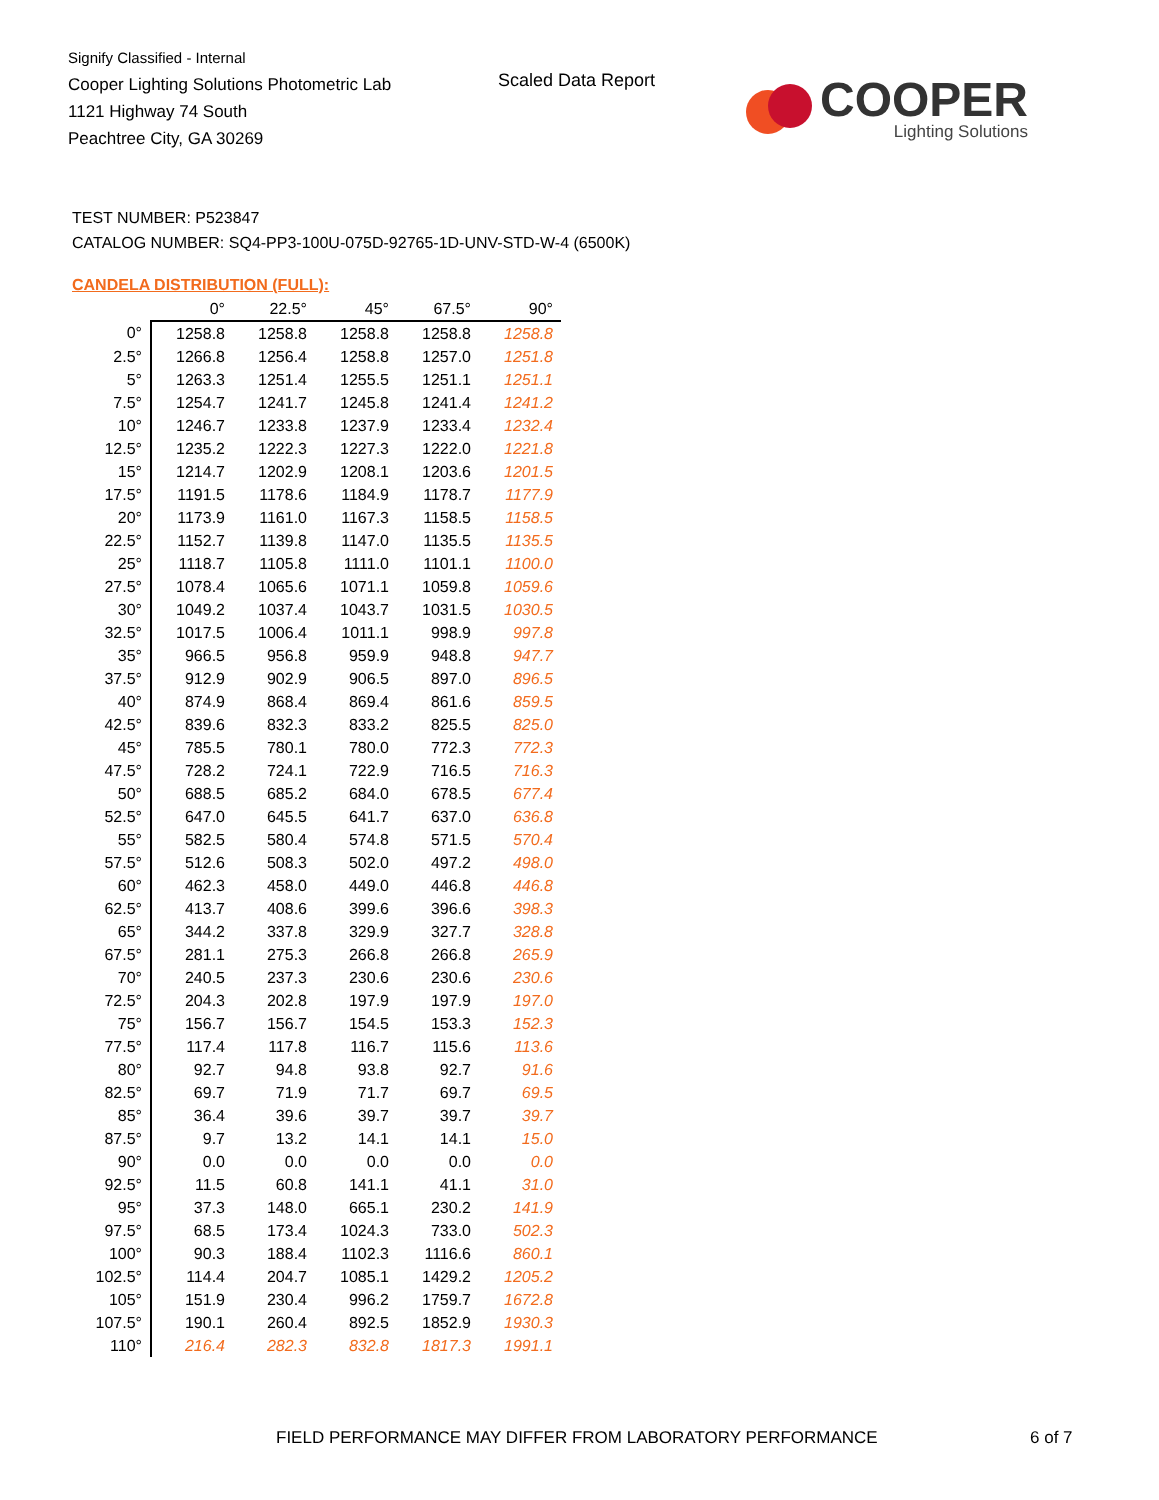Signify Classified - Internal
Cooper Lighting Solutions Photometric Lab
1121 Highway 74 South
Peachtree City, GA 30269
Scaled Data Report
COOPER
Lighting Solutions
TEST NUMBER: P523847
CATALOG NUMBER: SQ4-PP3-100U-075D-92765-1D-UNV-STD-W-4 (6500K)
CANDELA DISTRIBUTION (FULL):
| | 0° | 22.5° | 45° | 67.5° | 90° |
| --- | --- | --- | --- | --- | --- |
| 0° | 1258.8 | 1258.8 | 1258.8 | 1258.8 | 1258.8 |
| 2.5° | 1266.8 | 1256.4 | 1258.8 | 1257.0 | 1251.8 |
| 5° | 1263.3 | 1251.4 | 1255.5 | 1251.1 | 1251.1 |
| 7.5° | 1254.7 | 1241.7 | 1245.8 | 1241.4 | 1241.2 |
| 10° | 1246.7 | 1233.8 | 1237.9 | 1233.4 | 1232.4 |
| 12.5° | 1235.2 | 1222.3 | 1227.3 | 1222.0 | 1221.8 |
| 15° | 1214.7 | 1202.9 | 1208.1 | 1203.6 | 1201.5 |
| 17.5° | 1191.5 | 1178.6 | 1184.9 | 1178.7 | 1177.9 |
| 20° | 1173.9 | 1161.0 | 1167.3 | 1158.5 | 1158.5 |
| 22.5° | 1152.7 | 1139.8 | 1147.0 | 1135.5 | 1135.5 |
| 25° | 1118.7 | 1105.8 | 1111.0 | 1101.1 | 1100.0 |
| 27.5° | 1078.4 | 1065.6 | 1071.1 | 1059.8 | 1059.6 |
| 30° | 1049.2 | 1037.4 | 1043.7 | 1031.5 | 1030.5 |
| 32.5° | 1017.5 | 1006.4 | 1011.1 | 998.9 | 997.8 |
| 35° | 966.5 | 956.8 | 959.9 | 948.8 | 947.7 |
| 37.5° | 912.9 | 902.9 | 906.5 | 897.0 | 896.5 |
| 40° | 874.9 | 868.4 | 869.4 | 861.6 | 859.5 |
| 42.5° | 839.6 | 832.3 | 833.2 | 825.5 | 825.0 |
| 45° | 785.5 | 780.1 | 780.0 | 772.3 | 772.3 |
| 47.5° | 728.2 | 724.1 | 722.9 | 716.5 | 716.3 |
| 50° | 688.5 | 685.2 | 684.0 | 678.5 | 677.4 |
| 52.5° | 647.0 | 645.5 | 641.7 | 637.0 | 636.8 |
| 55° | 582.5 | 580.4 | 574.8 | 571.5 | 570.4 |
| 57.5° | 512.6 | 508.3 | 502.0 | 497.2 | 498.0 |
| 60° | 462.3 | 458.0 | 449.0 | 446.8 | 446.8 |
| 62.5° | 413.7 | 408.6 | 399.6 | 396.6 | 398.3 |
| 65° | 344.2 | 337.8 | 329.9 | 327.7 | 328.8 |
| 67.5° | 281.1 | 275.3 | 266.8 | 266.8 | 265.9 |
| 70° | 240.5 | 237.3 | 230.6 | 230.6 | 230.6 |
| 72.5° | 204.3 | 202.8 | 197.9 | 197.9 | 197.0 |
| 75° | 156.7 | 156.7 | 154.5 | 153.3 | 152.3 |
| 77.5° | 117.4 | 117.8 | 116.7 | 115.6 | 113.6 |
| 80° | 92.7 | 94.8 | 93.8 | 92.7 | 91.6 |
| 82.5° | 69.7 | 71.9 | 71.7 | 69.7 | 69.5 |
| 85° | 36.4 | 39.6 | 39.7 | 39.7 | 39.7 |
| 87.5° | 9.7 | 13.2 | 14.1 | 14.1 | 15.0 |
| 90° | 0.0 | 0.0 | 0.0 | 0.0 | 0.0 |
| 92.5° | 11.5 | 60.8 | 141.1 | 41.1 | 31.0 |
| 95° | 37.3 | 148.0 | 665.1 | 230.2 | 141.9 |
| 97.5° | 68.5 | 173.4 | 1024.3 | 733.0 | 502.3 |
| 100° | 90.3 | 188.4 | 1102.3 | 1116.6 | 860.1 |
| 102.5° | 114.4 | 204.7 | 1085.1 | 1429.2 | 1205.2 |
| 105° | 151.9 | 230.4 | 996.2 | 1759.7 | 1672.8 |
| 107.5° | 190.1 | 260.4 | 892.5 | 1852.9 | 1930.3 |
| 110° | 216.4 | 282.3 | 832.8 | 1817.3 | 1991.1 |
FIELD PERFORMANCE MAY DIFFER FROM LABORATORY PERFORMANCE
6 of 7